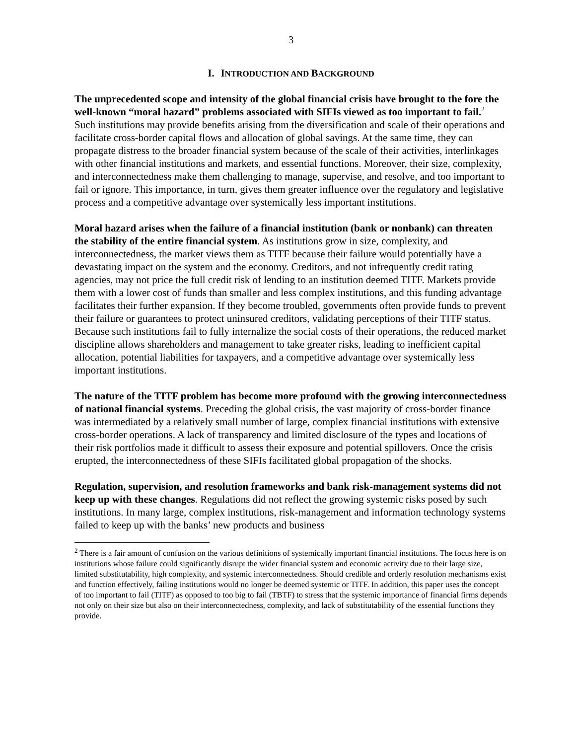3
I. INTRODUCTION AND BACKGROUND
The unprecedented scope and intensity of the global financial crisis have brought to the fore the well-known “moral hazard” problems associated with SIFIs viewed as too important to fail.<sup>2</sup> Such institutions may provide benefits arising from the diversification and scale of their operations and facilitate cross-border capital flows and allocation of global savings. At the same time, they can propagate distress to the broader financial system because of the scale of their activities, interlinkages with other financial institutions and markets, and essential functions. Moreover, their size, complexity, and interconnectedness make them challenging to manage, supervise, and resolve, and too important to fail or ignore. This importance, in turn, gives them greater influence over the regulatory and legislative process and a competitive advantage over systemically less important institutions.
Moral hazard arises when the failure of a financial institution (bank or nonbank) can threaten the stability of the entire financial system. As institutions grow in size, complexity, and interconnectedness, the market views them as TITF because their failure would potentially have a devastating impact on the system and the economy. Creditors, and not infrequently credit rating agencies, may not price the full credit risk of lending to an institution deemed TITF. Markets provide them with a lower cost of funds than smaller and less complex institutions, and this funding advantage facilitates their further expansion. If they become troubled, governments often provide funds to prevent their failure or guarantees to protect uninsured creditors, validating perceptions of their TITF status. Because such institutions fail to fully internalize the social costs of their operations, the reduced market discipline allows shareholders and management to take greater risks, leading to inefficient capital allocation, potential liabilities for taxpayers, and a competitive advantage over systemically less important institutions.
The nature of the TITF problem has become more profound with the growing interconnectedness of national financial systems. Preceding the global crisis, the vast majority of cross-border finance was intermediated by a relatively small number of large, complex financial institutions with extensive cross-border operations. A lack of transparency and limited disclosure of the types and locations of their risk portfolios made it difficult to assess their exposure and potential spillovers. Once the crisis erupted, the interconnectedness of these SIFIs facilitated global propagation of the shocks.
Regulation, supervision, and resolution frameworks and bank risk-management systems did not keep up with these changes. Regulations did not reflect the growing systemic risks posed by such institutions. In many large, complex institutions, risk-management and information technology systems failed to keep up with the banks’ new products and business
<sup>2</sup> There is a fair amount of confusion on the various definitions of systemically important financial institutions. The focus here is on institutions whose failure could significantly disrupt the wider financial system and economic activity due to their large size, limited substitutability, high complexity, and systemic interconnectedness. Should credible and orderly resolution mechanisms exist and function effectively, failing institutions would no longer be deemed systemic or TITF. In addition, this paper uses the concept of too important to fail (TITF) as opposed to too big to fail (TBTF) to stress that the systemic importance of financial firms depends not only on their size but also on their interconnectedness, complexity, and lack of substitutability of the essential functions they provide.